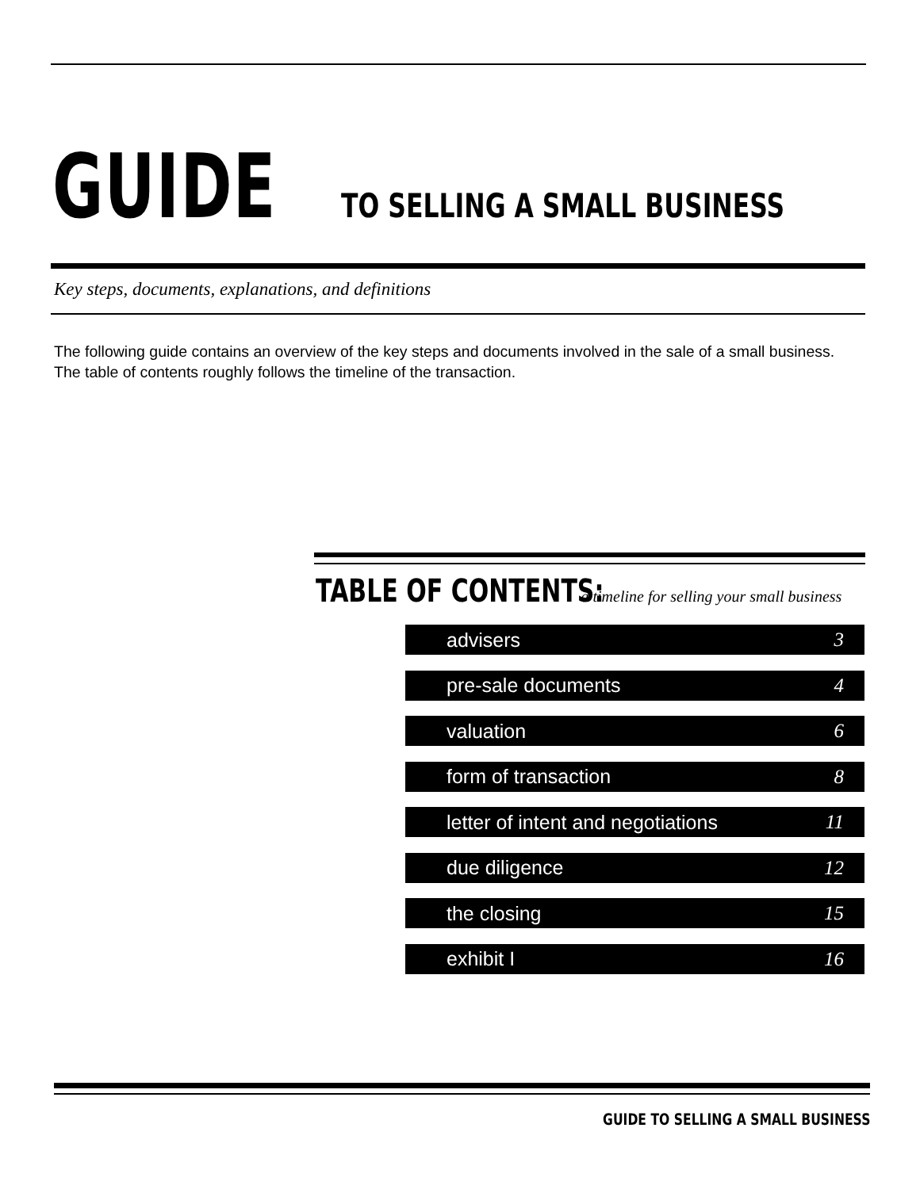GUIDE TO SELLING A SMALL BUSINESS
Key steps, documents, explanations, and definitions
The following guide contains an overview of the key steps and documents involved in the sale of a small business. The table of contents roughly follows the timeline of the transaction.
TABLE OF CONTENTS: a timeline for selling your small business
advisers 3
pre-sale documents 4
valuation 6
form of transaction 8
letter of intent and negotiations 11
due diligence 12
the closing 15
exhibit I 16
GUIDE TO SELLING A SMALL BUSINESS